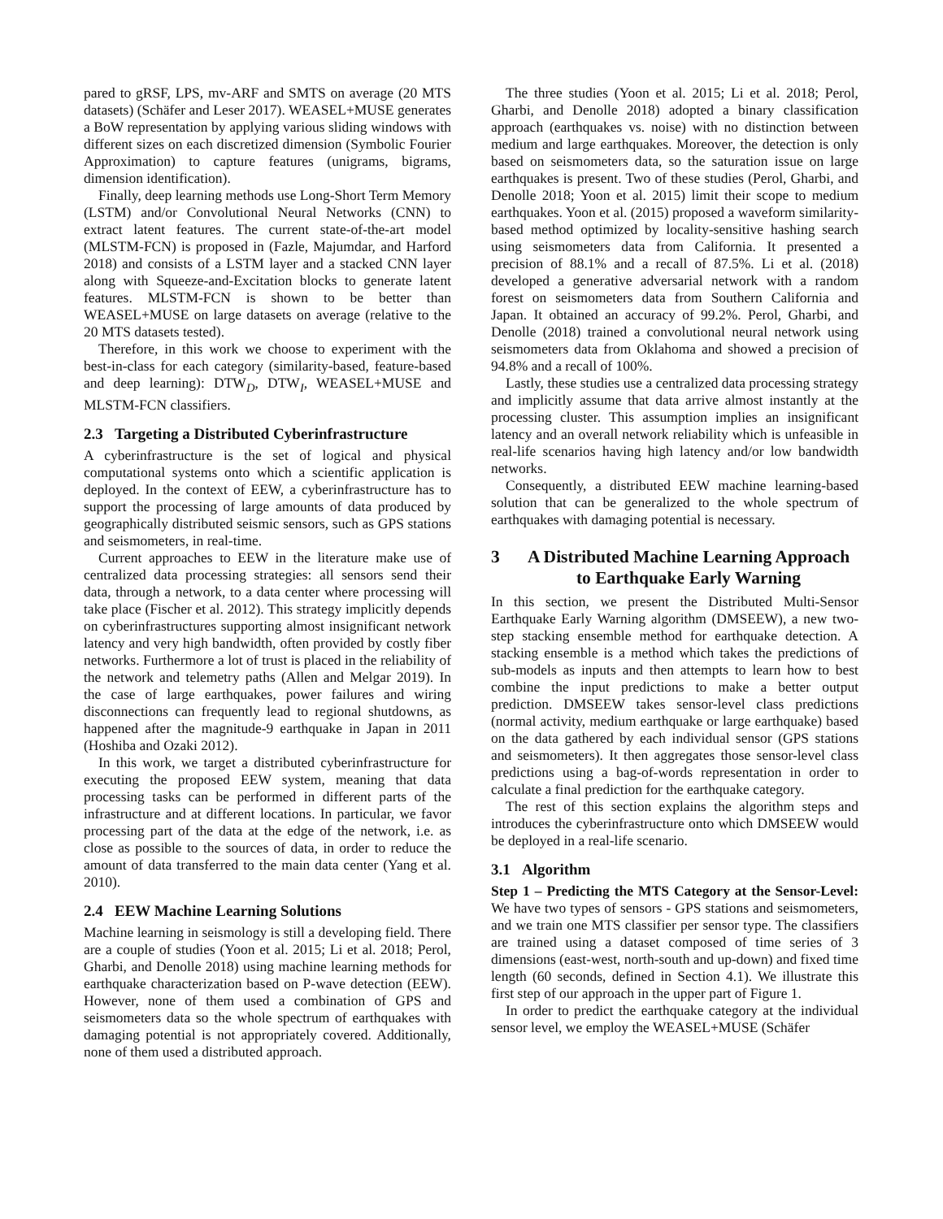pared to gRSF, LPS, mv-ARF and SMTS on average (20 MTS datasets) (Schäfer and Leser 2017). WEASEL+MUSE generates a BoW representation by applying various sliding windows with different sizes on each discretized dimension (Symbolic Fourier Approximation) to capture features (unigrams, bigrams, dimension identification).
Finally, deep learning methods use Long-Short Term Memory (LSTM) and/or Convolutional Neural Networks (CNN) to extract latent features. The current state-of-the-art model (MLSTM-FCN) is proposed in (Fazle, Majumdar, and Harford 2018) and consists of a LSTM layer and a stacked CNN layer along with Squeeze-and-Excitation blocks to generate latent features. MLSTM-FCN is shown to be better than WEASEL+MUSE on large datasets on average (relative to the 20 MTS datasets tested).
Therefore, in this work we choose to experiment with the best-in-class for each category (similarity-based, feature-based and deep learning): DTW<sub>D</sub>, DTW<sub>I</sub>, WEASEL+MUSE and MLSTM-FCN classifiers.
2.3 Targeting a Distributed Cyberinfrastructure
A cyberinfrastructure is the set of logical and physical computational systems onto which a scientific application is deployed. In the context of EEW, a cyberinfrastructure has to support the processing of large amounts of data produced by geographically distributed seismic sensors, such as GPS stations and seismometers, in real-time.
Current approaches to EEW in the literature make use of centralized data processing strategies: all sensors send their data, through a network, to a data center where processing will take place (Fischer et al. 2012). This strategy implicitly depends on cyberinfrastructures supporting almost insignificant network latency and very high bandwidth, often provided by costly fiber networks. Furthermore a lot of trust is placed in the reliability of the network and telemetry paths (Allen and Melgar 2019). In the case of large earthquakes, power failures and wiring disconnections can frequently lead to regional shutdowns, as happened after the magnitude-9 earthquake in Japan in 2011 (Hoshiba and Ozaki 2012).
In this work, we target a distributed cyberinfrastructure for executing the proposed EEW system, meaning that data processing tasks can be performed in different parts of the infrastructure and at different locations. In particular, we favor processing part of the data at the edge of the network, i.e. as close as possible to the sources of data, in order to reduce the amount of data transferred to the main data center (Yang et al. 2010).
2.4 EEW Machine Learning Solutions
Machine learning in seismology is still a developing field. There are a couple of studies (Yoon et al. 2015; Li et al. 2018; Perol, Gharbi, and Denolle 2018) using machine learning methods for earthquake characterization based on P-wave detection (EEW). However, none of them used a combination of GPS and seismometers data so the whole spectrum of earthquakes with damaging potential is not appropriately covered. Additionally, none of them used a distributed approach.
The three studies (Yoon et al. 2015; Li et al. 2018; Perol, Gharbi, and Denolle 2018) adopted a binary classification approach (earthquakes vs. noise) with no distinction between medium and large earthquakes. Moreover, the detection is only based on seismometers data, so the saturation issue on large earthquakes is present. Two of these studies (Perol, Gharbi, and Denolle 2018; Yoon et al. 2015) limit their scope to medium earthquakes. Yoon et al. (2015) proposed a waveform similarity-based method optimized by locality-sensitive hashing search using seismometers data from California. It presented a precision of 88.1% and a recall of 87.5%. Li et al. (2018) developed a generative adversarial network with a random forest on seismometers data from Southern California and Japan. It obtained an accuracy of 99.2%. Perol, Gharbi, and Denolle (2018) trained a convolutional neural network using seismometers data from Oklahoma and showed a precision of 94.8% and a recall of 100%.
Lastly, these studies use a centralized data processing strategy and implicitly assume that data arrive almost instantly at the processing cluster. This assumption implies an insignificant latency and an overall network reliability which is unfeasible in real-life scenarios having high latency and/or low bandwidth networks.
Consequently, a distributed EEW machine learning-based solution that can be generalized to the whole spectrum of earthquakes with damaging potential is necessary.
3 A Distributed Machine Learning Approach to Earthquake Early Warning
In this section, we present the Distributed Multi-Sensor Earthquake Early Warning algorithm (DMSEEW), a new two-step stacking ensemble method for earthquake detection. A stacking ensemble is a method which takes the predictions of sub-models as inputs and then attempts to learn how to best combine the input predictions to make a better output prediction. DMSEEW takes sensor-level class predictions (normal activity, medium earthquake or large earthquake) based on the data gathered by each individual sensor (GPS stations and seismometers). It then aggregates those sensor-level class predictions using a bag-of-words representation in order to calculate a final prediction for the earthquake category.
The rest of this section explains the algorithm steps and introduces the cyberinfrastructure onto which DMSEEW would be deployed in a real-life scenario.
3.1 Algorithm
Step 1 – Predicting the MTS Category at the Sensor-Level: We have two types of sensors - GPS stations and seismometers, and we train one MTS classifier per sensor type. The classifiers are trained using a dataset composed of time series of 3 dimensions (east-west, north-south and up-down) and fixed time length (60 seconds, defined in Section 4.1). We illustrate this first step of our approach in the upper part of Figure 1.
In order to predict the earthquake category at the individual sensor level, we employ the WEASEL+MUSE (Schäfer